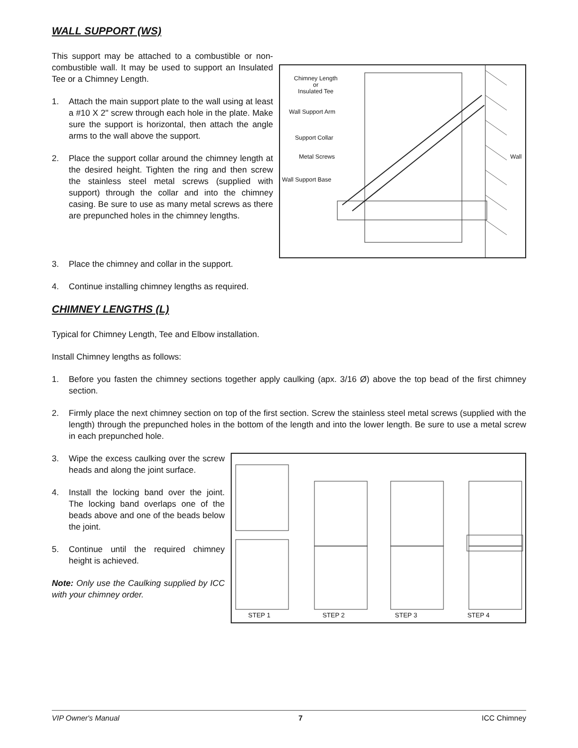WALL SUPPORT (WS)
This support may be attached to a combustible or non-combustible wall. It may be used to support an Insulated Tee or a Chimney Length.
1. Attach the main support plate to the wall using at least a #10 X 2" screw through each hole in the plate. Make sure the support is horizontal, then attach the angle arms to the wall above the support.
2. Place the support collar around the chimney length at the desired height. Tighten the ring and then screw the stainless steel metal screws (supplied with support) through the collar and into the chimney casing. Be sure to use as many metal screws as there are prepunched holes in the chimney lengths.
Chimney Length
or
Insulated Tee
Wall Support Arm
Support Collar
Metal Screws
Wall Support Base
Wall
3. Place the chimney and collar in the support.
4. Continue installing chimney lengths as required.
CHIMNEY LENGTHS (L)
Typical for Chimney Length, Tee and Elbow installation.
Install Chimney lengths as follows:
1. Before you fasten the chimney sections together apply caulking (apx. 3/16 Ø) above the top bead of the first chimney section.
2. Firmly place the next chimney section on top of the first section. Screw the stainless steel metal screws (supplied with the length) through the prepunched holes in the bottom of the length and into the lower length. Be sure to use a metal screw in each prepunched hole.
3. Wipe the excess caulking over the screw heads and along the joint surface.
4. Install the locking band over the joint. The locking band overlaps one of the beads above and one of the beads below the joint.
5. Continue until the required chimney height is achieved.
Note: Only use the Caulking supplied by ICC with your chimney order.
STEP 1 STEP 2 STEP 3 STEP 4
VIP Owner's Manual 7 ICC Chimney